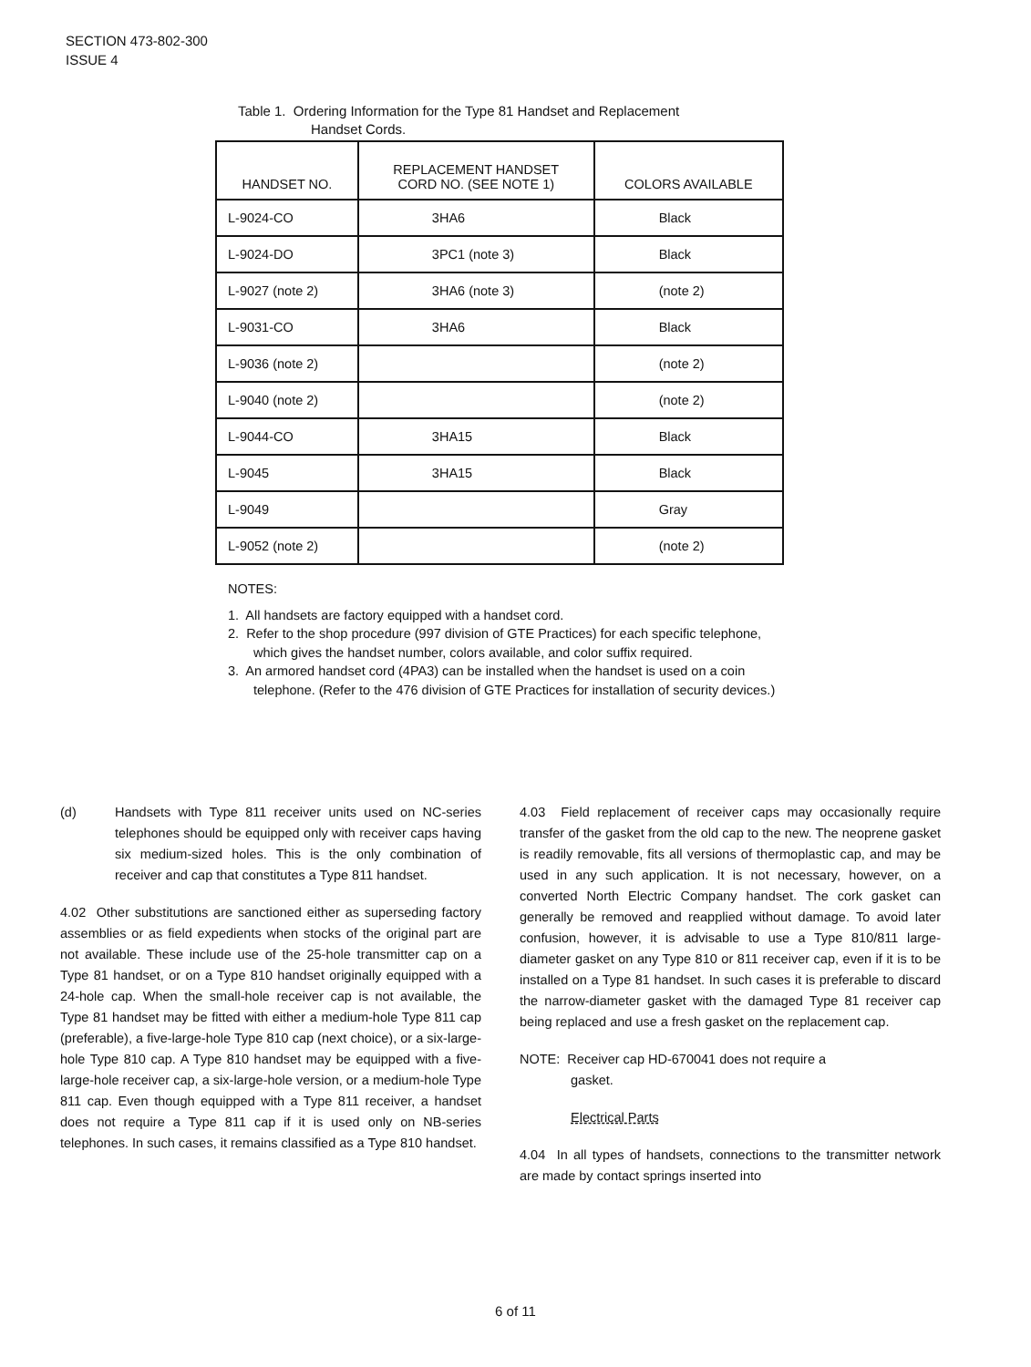SECTION 473-802-300
ISSUE 4
Table 1. Ordering Information for the Type 81 Handset and Replacement
Handset Cords.
| HANDSET NO. | REPLACEMENT HANDSET CORD NO. (SEE NOTE 1) | COLORS AVAILABLE |
| --- | --- | --- |
| L-9024-CO | 3HA6 | Black |
| L-9024-DO | 3PC1 (note 3) | Black |
| L-9027 (note 2) | 3HA6 (note 3) | (note 2) |
| L-9031-CO | 3HA6 | Black |
| L-9036 (note 2) | | (note 2) |
| L-9040 (note 2) | | (note 2) |
| L-9044-CO | 3HA15 | Black |
| L-9045 | 3HA15 | Black |
| L-9049 | | Gray |
| L-9052 (note 2) | | (note 2) |
NOTES:
1. All handsets are factory equipped with a handset cord.
2. Refer to the shop procedure (997 division of GTE Practices) for each specific telephone, which gives the handset number, colors available, and color suffix required.
3. An armored handset cord (4PA3) can be installed when the handset is used on a coin telephone. (Refer to the 476 division of GTE Practices for installation of security devices.)
(d) Handsets with Type 811 receiver units used on NC-series telephones should be equipped only with receiver caps having six medium-sized holes. This is the only combination of receiver and cap that constitutes a Type 811 handset.
4.02 Other substitutions are sanctioned either as superseding factory assemblies or as field expedients when stocks of the original part are not available. These include use of the 25-hole transmitter cap on a Type 81 handset, or on a Type 810 handset originally equipped with a 24-hole cap. When the small-hole receiver cap is not available, the Type 81 handset may be fitted with either a medium-hole Type 811 cap (preferable), a five-large-hole Type 810 cap (next choice), or a six-large-hole Type 810 cap. A Type 810 handset may be equipped with a five-large-hole receiver cap, a six-large-hole version, or a medium-hole Type 811 cap. Even though equipped with a Type 811 receiver, a handset does not require a Type 811 cap if it is used only on NB-series telephones. In such cases, it remains classified as a Type 810 handset.
4.03 Field replacement of receiver caps may occasionally require transfer of the gasket from the old cap to the new. The neoprene gasket is readily removable, fits all versions of thermoplastic cap, and may be used in any such application. It is not necessary, however, on a converted North Electric Company handset. The cork gasket can generally be removed and reapplied without damage. To avoid later confusion, however, it is advisable to use a Type 810/811 large-diameter gasket on any Type 810 or 811 receiver cap, even if it is to be installed on a Type 81 handset. In such cases it is preferable to discard the narrow-diameter gasket with the damaged Type 81 receiver cap being replaced and use a fresh gasket on the replacement cap.
NOTE: Receiver cap HD-670041 does not require a
gasket.
Electrical Parts
4.04 In all types of handsets, connections to the transmitter network are made by contact springs inserted into
6 of 11